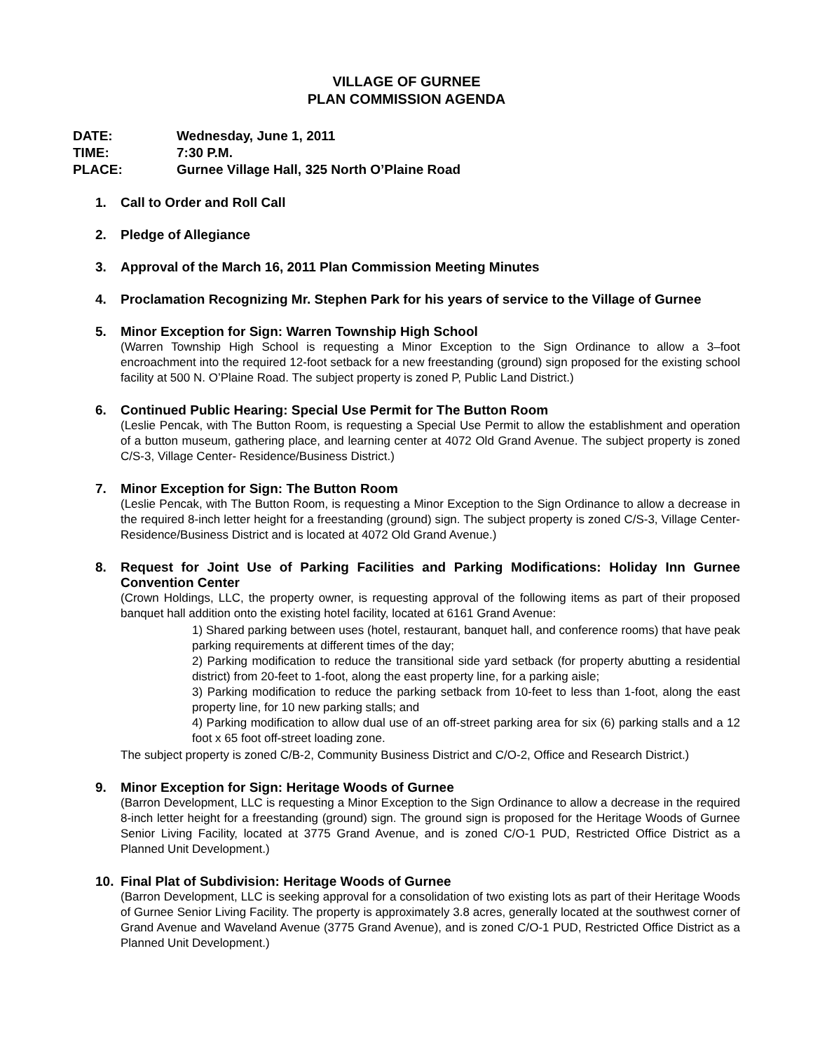VILLAGE OF GURNEE
PLAN COMMISSION AGENDA
DATE: Wednesday, June 1, 2011
TIME: 7:30 P.M.
PLACE: Gurnee Village Hall, 325 North O’Plaine Road
1. Call to Order and Roll Call
2. Pledge of Allegiance
3. Approval of the March 16, 2011 Plan Commission Meeting Minutes
4. Proclamation Recognizing Mr. Stephen Park for his years of service to the Village of Gurnee
5. Minor Exception for Sign: Warren Township High School
(Warren Township High School is requesting a Minor Exception to the Sign Ordinance to allow a 3–foot encroachment into the required 12-foot setback for a new freestanding (ground) sign proposed for the existing school facility at 500 N. O’Plaine Road. The subject property is zoned P, Public Land District.)
6. Continued Public Hearing: Special Use Permit for The Button Room
(Leslie Pencak, with The Button Room, is requesting a Special Use Permit to allow the establishment and operation of a button museum, gathering place, and learning center at 4072 Old Grand Avenue. The subject property is zoned C/S-3, Village Center- Residence/Business District.)
7. Minor Exception for Sign: The Button Room
(Leslie Pencak, with The Button Room, is requesting a Minor Exception to the Sign Ordinance to allow a decrease in the required 8-inch letter height for a freestanding (ground) sign. The subject property is zoned C/S-3, Village Center- Residence/Business District and is located at 4072 Old Grand Avenue.)
8. Request for Joint Use of Parking Facilities and Parking Modifications: Holiday Inn Gurnee Convention Center
(Crown Holdings, LLC, the property owner, is requesting approval of the following items as part of their proposed banquet hall addition onto the existing hotel facility, located at 6161 Grand Avenue:
1) Shared parking between uses (hotel, restaurant, banquet hall, and conference rooms) that have peak parking requirements at different times of the day;
2) Parking modification to reduce the transitional side yard setback (for property abutting a residential district) from 20-feet to 1-foot, along the east property line, for a parking aisle;
3) Parking modification to reduce the parking setback from 10-feet to less than 1-foot, along the east property line, for 10 new parking stalls; and
4) Parking modification to allow dual use of an off-street parking area for six (6) parking stalls and a 12 foot x 65 foot off-street loading zone.
The subject property is zoned C/B-2, Community Business District and C/O-2, Office and Research District.)
9. Minor Exception for Sign: Heritage Woods of Gurnee
(Barron Development, LLC is requesting a Minor Exception to the Sign Ordinance to allow a decrease in the required 8-inch letter height for a freestanding (ground) sign. The ground sign is proposed for the Heritage Woods of Gurnee Senior Living Facility, located at 3775 Grand Avenue, and is zoned C/O-1 PUD, Restricted Office District as a Planned Unit Development.)
10. Final Plat of Subdivision: Heritage Woods of Gurnee
(Barron Development, LLC is seeking approval for a consolidation of two existing lots as part of their Heritage Woods of Gurnee Senior Living Facility. The property is approximately 3.8 acres, generally located at the southwest corner of Grand Avenue and Waveland Avenue (3775 Grand Avenue), and is zoned C/O-1 PUD, Restricted Office District as a Planned Unit Development.)